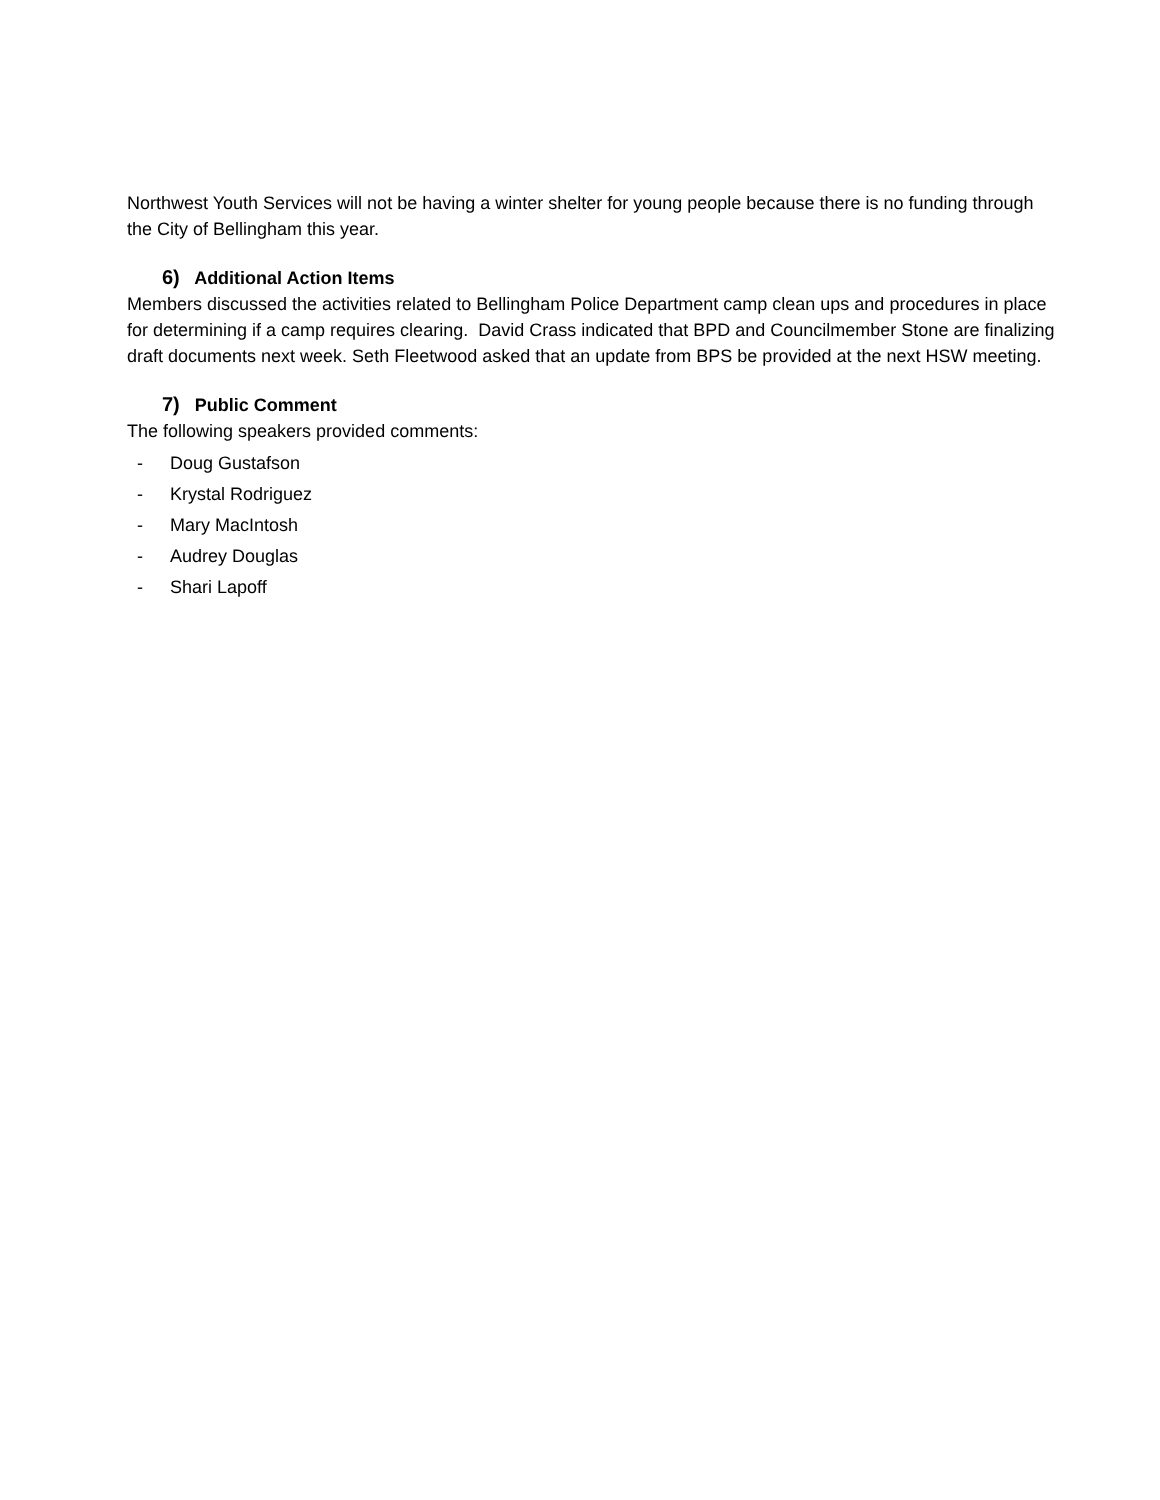Northwest Youth Services will not be having a winter shelter for young people because there is no funding through the City of Bellingham this year.
6) Additional Action Items
Members discussed the activities related to Bellingham Police Department camp clean ups and procedures in place for determining if a camp requires clearing. David Crass indicated that BPD and Councilmember Stone are finalizing draft documents next week. Seth Fleetwood asked that an update from BPS be provided at the next HSW meeting.
7) Public Comment
The following speakers provided comments:
- Doug Gustafson
- Krystal Rodriguez
- Mary MacIntosh
- Audrey Douglas
- Shari Lapoff